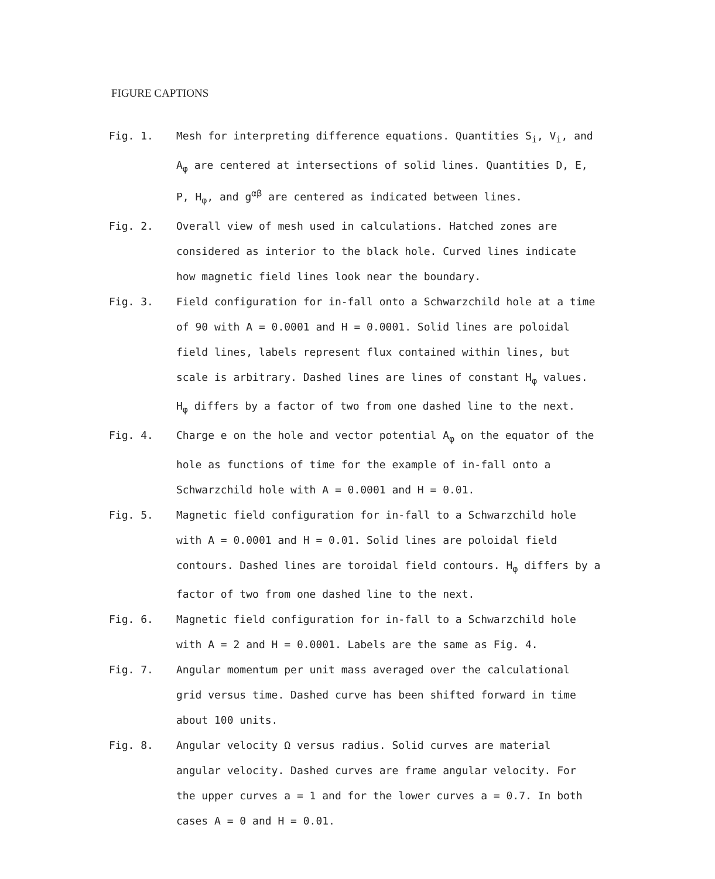FIGURE CAPTIONS
Fig. 1. Mesh for interpreting difference equations. Quantities S<sub>i</sub>, V<sub>i</sub>, and A<sub>φ</sub> are centered at intersections of solid lines. Quantities D, E, P, H<sub>φ</sub>, and g<sup>αβ</sup> are centered as indicated between lines.
Fig. 2. Overall view of mesh used in calculations. Hatched zones are considered as interior to the black hole. Curved lines indicate how magnetic field lines look near the boundary.
Fig. 3. Field configuration for in-fall onto a Schwarzchild hole at a time of 90 with A = 0.0001 and H = 0.0001. Solid lines are poloidal field lines, labels represent flux contained within lines, but scale is arbitrary. Dashed lines are lines of constant H<sub>φ</sub> values. H<sub>φ</sub> differs by a factor of two from one dashed line to the next.
Fig. 4. Charge e on the hole and vector potential A<sub>φ</sub> on the equator of the hole as functions of time for the example of in-fall onto a Schwarzchild hole with A = 0.0001 and H = 0.01.
Fig. 5. Magnetic field configuration for in-fall to a Schwarzchild hole with A = 0.0001 and H = 0.01. Solid lines are poloidal field contours. Dashed lines are toroidal field contours. H<sub>φ</sub> differs by a factor of two from one dashed line to the next.
Fig. 6. Magnetic field configuration for in-fall to a Schwarzchild hole with A = 2 and H = 0.0001. Labels are the same as Fig. 4.
Fig. 7. Angular momentum per unit mass averaged over the calculational grid versus time. Dashed curve has been shifted forward in time about 100 units.
Fig. 8. Angular velocity Ω versus radius. Solid curves are material angular velocity. Dashed curves are frame angular velocity. For the upper curves a = 1 and for the lower curves a = 0.7. In both cases A = 0 and H = 0.01.